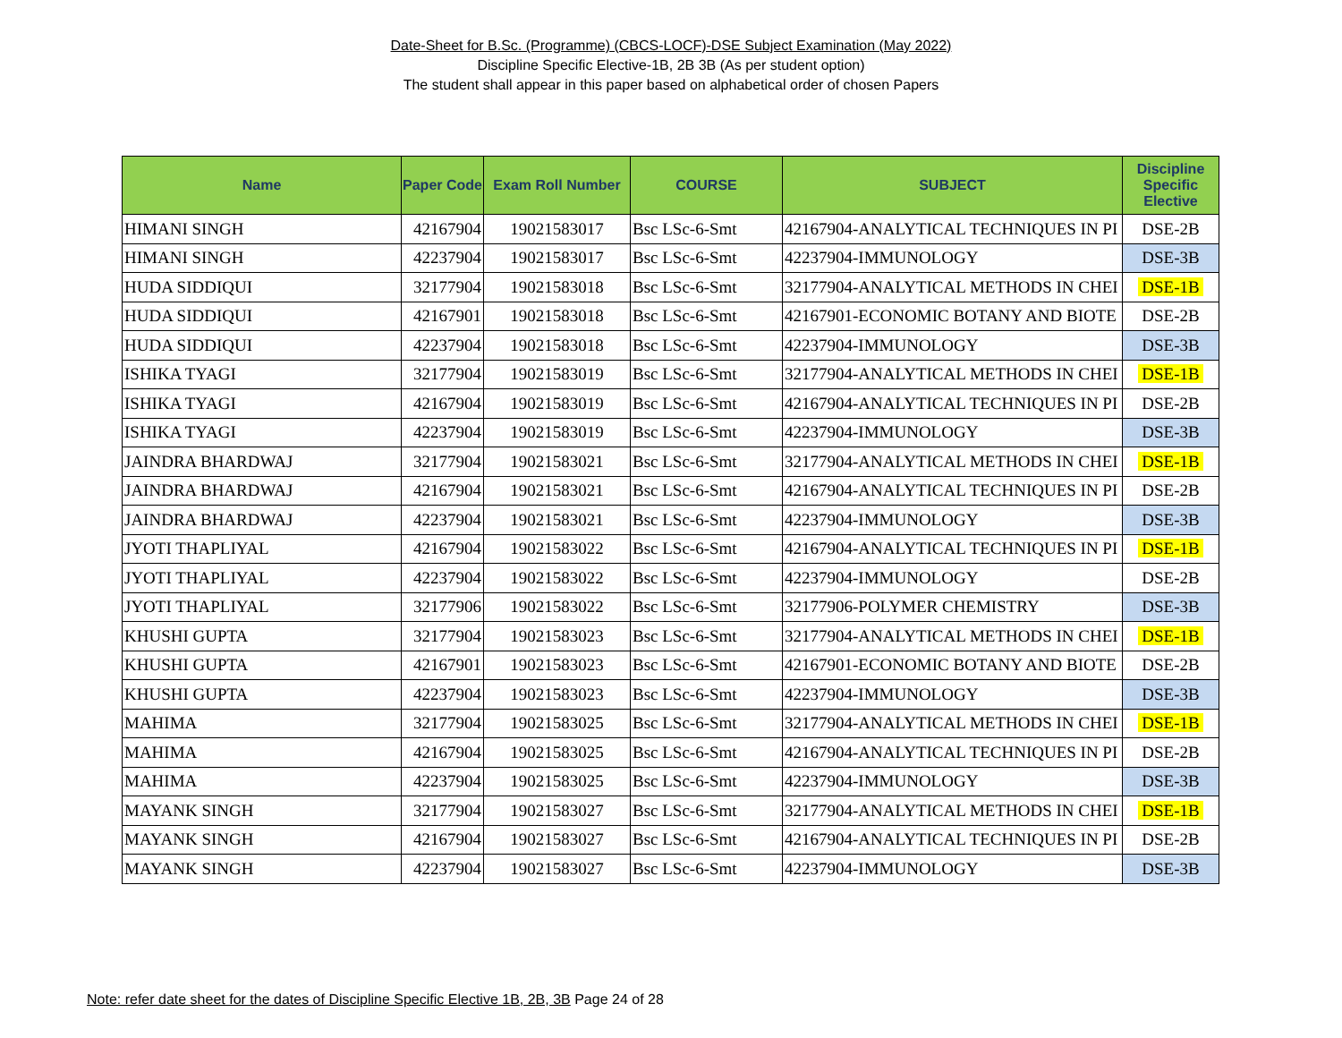Date-Sheet for B.Sc. (Programme) (CBCS-LOCF)-DSE Subject Examination (May 2022)
Discipline Specific Elective-1B, 2B 3B (As per student option)
The student shall appear in this paper based on alphabetical order of chosen Papers
| Name | Paper Code | Exam Roll Number | COURSE | SUBJECT | Discipline Specific Elective |
| --- | --- | --- | --- | --- | --- |
| HIMANI SINGH | 42167904 | 19021583017 | Bsc LSc-6-Smt | 42167904-ANALYTICAL TECHNIQUES IN PI | DSE-2B |
| HIMANI SINGH | 42237904 | 19021583017 | Bsc LSc-6-Smt | 42237904-IMMUNOLOGY | DSE-3B |
| HUDA SIDDIQUI | 32177904 | 19021583018 | Bsc LSc-6-Smt | 32177904-ANALYTICAL METHODS IN CHEI | DSE-1B |
| HUDA SIDDIQUI | 42167901 | 19021583018 | Bsc LSc-6-Smt | 42167901-ECONOMIC BOTANY AND BIOTE | DSE-2B |
| HUDA SIDDIQUI | 42237904 | 19021583018 | Bsc LSc-6-Smt | 42237904-IMMUNOLOGY | DSE-3B |
| ISHIKA TYAGI | 32177904 | 19021583019 | Bsc LSc-6-Smt | 32177904-ANALYTICAL METHODS IN CHEI | DSE-1B |
| ISHIKA TYAGI | 42167904 | 19021583019 | Bsc LSc-6-Smt | 42167904-ANALYTICAL TECHNIQUES IN PI | DSE-2B |
| ISHIKA TYAGI | 42237904 | 19021583019 | Bsc LSc-6-Smt | 42237904-IMMUNOLOGY | DSE-3B |
| JAINDRA BHARDWAJ | 32177904 | 19021583021 | Bsc LSc-6-Smt | 32177904-ANALYTICAL METHODS IN CHEI | DSE-1B |
| JAINDRA BHARDWAJ | 42167904 | 19021583021 | Bsc LSc-6-Smt | 42167904-ANALYTICAL TECHNIQUES IN PI | DSE-2B |
| JAINDRA BHARDWAJ | 42237904 | 19021583021 | Bsc LSc-6-Smt | 42237904-IMMUNOLOGY | DSE-3B |
| JYOTI THAPLIYAL | 42167904 | 19021583022 | Bsc LSc-6-Smt | 42167904-ANALYTICAL TECHNIQUES IN PI | DSE-1B |
| JYOTI THAPLIYAL | 42237904 | 19021583022 | Bsc LSc-6-Smt | 42237904-IMMUNOLOGY | DSE-2B |
| JYOTI THAPLIYAL | 32177906 | 19021583022 | Bsc LSc-6-Smt | 32177906-POLYMER CHEMISTRY | DSE-3B |
| KHUSHI GUPTA | 32177904 | 19021583023 | Bsc LSc-6-Smt | 32177904-ANALYTICAL METHODS IN CHEI | DSE-1B |
| KHUSHI GUPTA | 42167901 | 19021583023 | Bsc LSc-6-Smt | 42167901-ECONOMIC BOTANY AND BIOTE | DSE-2B |
| KHUSHI GUPTA | 42237904 | 19021583023 | Bsc LSc-6-Smt | 42237904-IMMUNOLOGY | DSE-3B |
| MAHIMA | 32177904 | 19021583025 | Bsc LSc-6-Smt | 32177904-ANALYTICAL METHODS IN CHEI | DSE-1B |
| MAHIMA | 42167904 | 19021583025 | Bsc LSc-6-Smt | 42167904-ANALYTICAL TECHNIQUES IN PI | DSE-2B |
| MAHIMA | 42237904 | 19021583025 | Bsc LSc-6-Smt | 42237904-IMMUNOLOGY | DSE-3B |
| MAYANK SINGH | 32177904 | 19021583027 | Bsc LSc-6-Smt | 32177904-ANALYTICAL METHODS IN CHEI | DSE-1B |
| MAYANK SINGH | 42167904 | 19021583027 | Bsc LSc-6-Smt | 42167904-ANALYTICAL TECHNIQUES IN PI | DSE-2B |
| MAYANK SINGH | 42237904 | 19021583027 | Bsc LSc-6-Smt | 42237904-IMMUNOLOGY | DSE-3B |
Note: refer date sheet for the dates of Discipline Specific Elective 1B, 2B, 3B Page 24 of 28